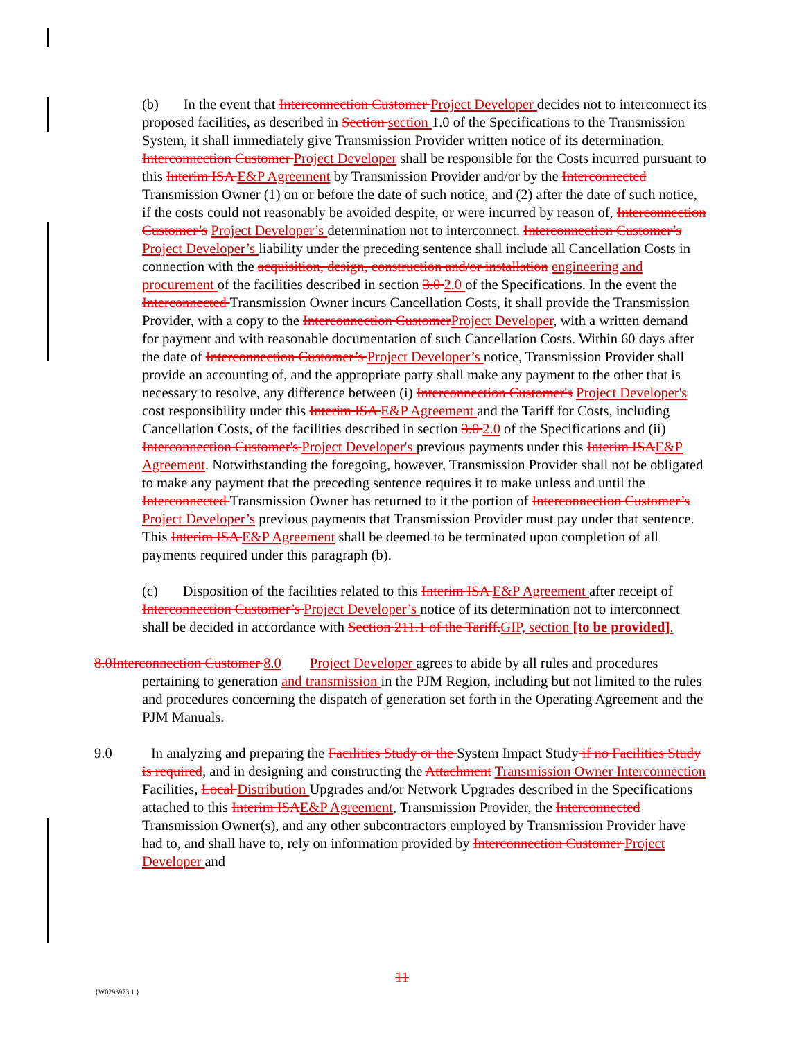(b) In the event that Interconnection Customer Project Developer decides not to interconnect its proposed facilities, as described in Section section 1.0 of the Specifications to the Transmission System, it shall immediately give Transmission Provider written notice of its determination. Interconnection Customer Project Developer shall be responsible for the Costs incurred pursuant to this Interim ISA E&P Agreement by Transmission Provider and/or by the Interconnected Transmission Owner (1) on or before the date of such notice, and (2) after the date of such notice, if the costs could not reasonably be avoided despite, or were incurred by reason of, Interconnection Customer’s Project Developer’s determination not to interconnect. Interconnection Customer’s Project Developer’s liability under the preceding sentence shall include all Cancellation Costs in connection with the acquisition, design, construction and/or installation engineering and procurement of the facilities described in section 3.0 2.0 of the Specifications. In the event the Interconnected Transmission Owner incurs Cancellation Costs, it shall provide the Transmission Provider, with a copy to the Interconnection CustomerProject Developer, with a written demand for payment and with reasonable documentation of such Cancellation Costs. Within 60 days after the date of Interconnection Customer’s Project Developer’s notice, Transmission Provider shall provide an accounting of, and the appropriate party shall make any payment to the other that is necessary to resolve, any difference between (i) Interconnection Customer's Project Developer's cost responsibility under this Interim ISA E&P Agreement and the Tariff for Costs, including Cancellation Costs, of the facilities described in section 3.0 2.0 of the Specifications and (ii) Interconnection Customer's Project Developer's previous payments under this Interim ISAE&P Agreement. Notwithstanding the foregoing, however, Transmission Provider shall not be obligated to make any payment that the preceding sentence requires it to make unless and until the Interconnected Transmission Owner has returned to it the portion of Interconnection Customer’s Project Developer’s previous payments that Transmission Provider must pay under that sentence. This Interim ISA E&P Agreement shall be deemed to be terminated upon completion of all payments required under this paragraph (b).
(c) Disposition of the facilities related to this Interim ISA E&P Agreement after receipt of Interconnection Customer’s Project Developer’s notice of its determination not to interconnect shall be decided in accordance with Section 211.1 of the Tariff.GIP, section [to be provided].
8.0Interconnection Customer 8.0 Project Developer agrees to abide by all rules and procedures pertaining to generation and transmission in the PJM Region, including but not limited to the rules and procedures concerning the dispatch of generation set forth in the Operating Agreement and the PJM Manuals.
9.0 In analyzing and preparing the Facilities Study or the System Impact Study if no Facilities Study is required, and in designing and constructing the Attachment Transmission Owner Interconnection Facilities, Local Distribution Upgrades and/or Network Upgrades described in the Specifications attached to this Interim ISAE&P Agreement, Transmission Provider, the Interconnected Transmission Owner(s), and any other subcontractors employed by Transmission Provider have had to, and shall have to, rely on information provided by Interconnection Customer Project Developer and
11
{W0293973.1 }